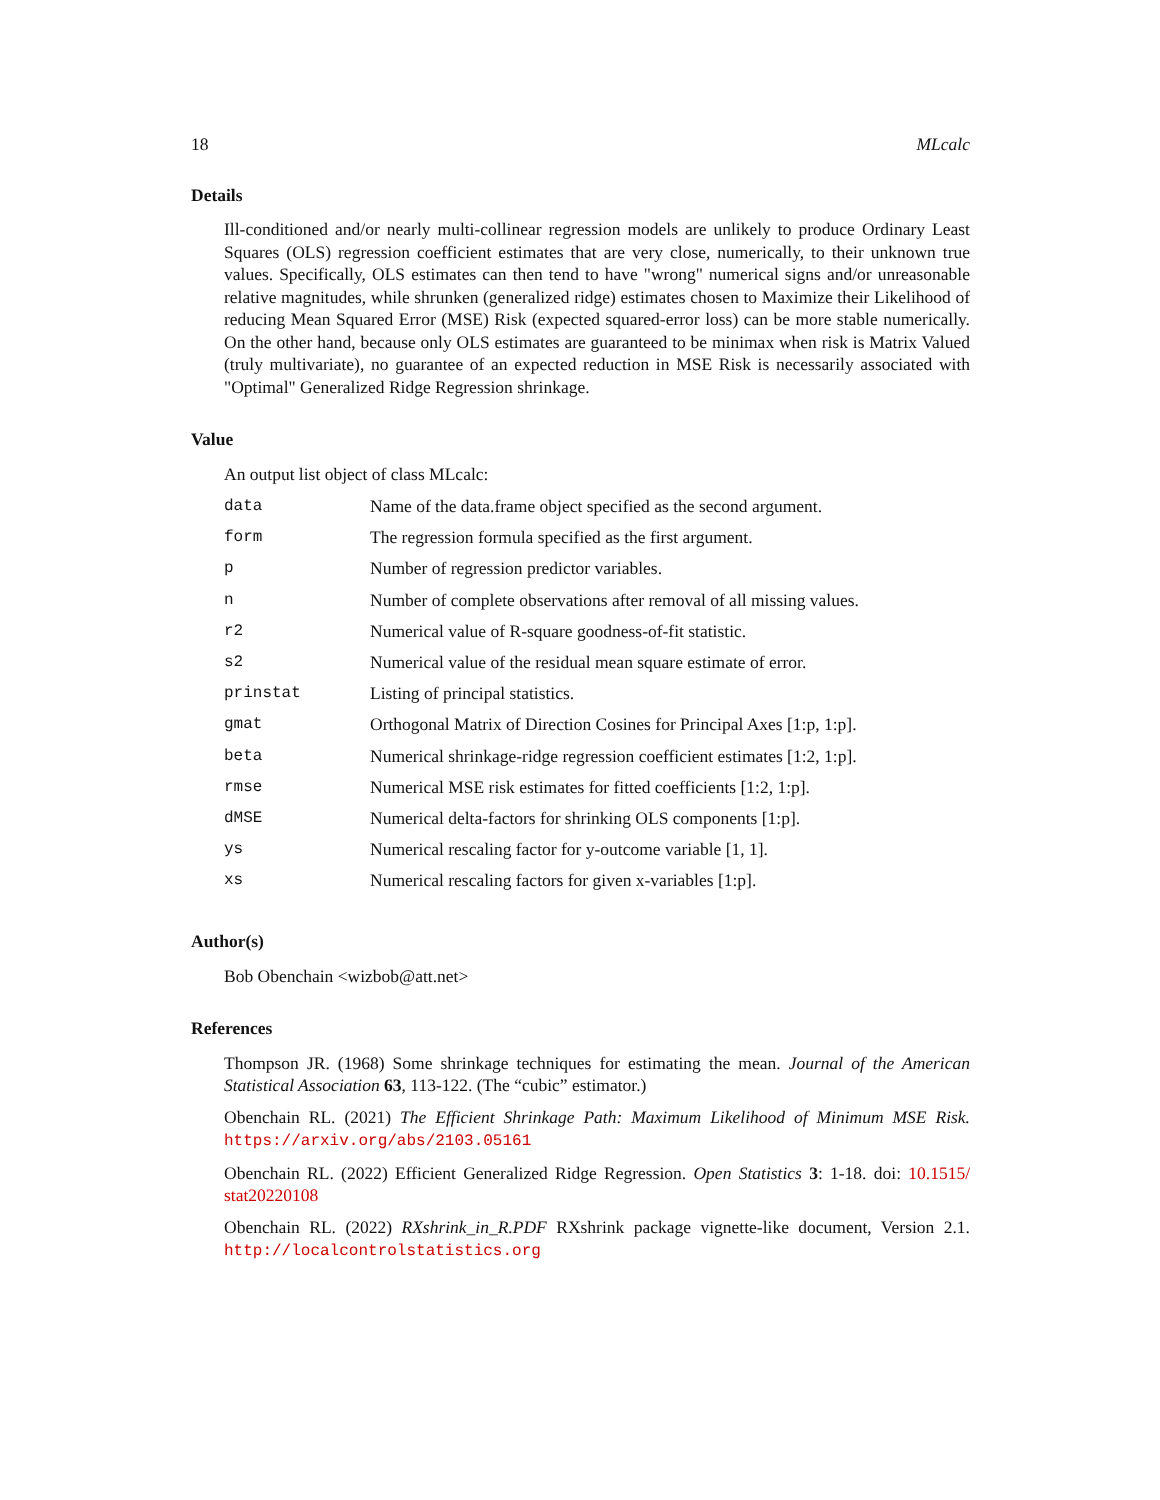18 MLcalc
Details
Ill-conditioned and/or nearly multi-collinear regression models are unlikely to produce Ordinary Least Squares (OLS) regression coefficient estimates that are very close, numerically, to their unknown true values. Specifically, OLS estimates can then tend to have "wrong" numerical signs and/or unreasonable relative magnitudes, while shrunken (generalized ridge) estimates chosen to Maximize their Likelihood of reducing Mean Squared Error (MSE) Risk (expected squared-error loss) can be more stable numerically. On the other hand, because only OLS estimates are guaranteed to be minimax when risk is Matrix Valued (truly multivariate), no guarantee of an expected reduction in MSE Risk is necessarily associated with "Optimal" Generalized Ridge Regression shrinkage.
Value
An output list object of class MLcalc:
| data | Name of the data.frame object specified as the second argument. |
| form | The regression formula specified as the first argument. |
| p | Number of regression predictor variables. |
| n | Number of complete observations after removal of all missing values. |
| r2 | Numerical value of R-square goodness-of-fit statistic. |
| s2 | Numerical value of the residual mean square estimate of error. |
| prinstat | Listing of principal statistics. |
| gmat | Orthogonal Matrix of Direction Cosines for Principal Axes [1:p, 1:p]. |
| beta | Numerical shrinkage-ridge regression coefficient estimates [1:2, 1:p]. |
| rmse | Numerical MSE risk estimates for fitted coefficients [1:2, 1:p]. |
| dMSE | Numerical delta-factors for shrinking OLS components [1:p]. |
| ys | Numerical rescaling factor for y-outcome variable [1, 1]. |
| xs | Numerical rescaling factors for given x-variables [1:p]. |
Author(s)
Bob Obenchain <wizbob@att.net>
References
Thompson JR. (1968) Some shrinkage techniques for estimating the mean. Journal of the American Statistical Association 63, 113-122. (The “cubic” estimator.)
Obenchain RL. (2021) The Efficient Shrinkage Path: Maximum Likelihood of Minimum MSE Risk. https://arxiv.org/abs/2103.05161
Obenchain RL. (2022) Efficient Generalized Ridge Regression. Open Statistics 3: 1-18. doi: 10.1515/ stat20220108
Obenchain RL. (2022) RXshrink_in_R.PDF RXshrink package vignette-like document, Version 2.1. http://localcontrolstatistics.org